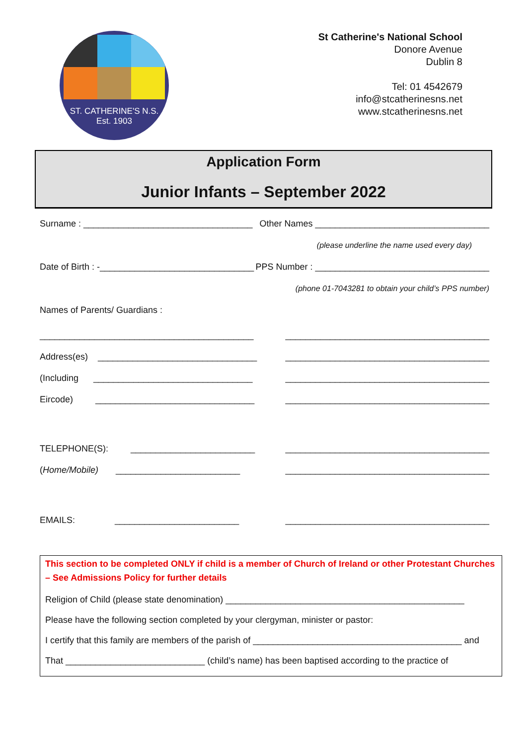ST. CATHERINE'S N.S.
Est. 1903
St Catherine's National School
Donore Avenue
Dublin 8
Tel: 01 4542679
info@stcatherinesns.net
www.stcatherinesns.net
Application Form
Junior Infants – September 2022
Surname : __________________________________ Other Names ___________________________________
(please underline the name used every day)
Date of Birth : -_______________________________ PPS Number : ___________________________________
(phone 01-7043281 to obtain your child’s PPS number)
Names of Parents/ Guardians :
___________________________________________ _________________________________________
Address(es) ________________________________ _________________________________________
(Including ________________________________ _________________________________________
Eircode) ________________________________ _________________________________________
TELEPHONE(S): _________________________ _________________________________________
(Home/Mobile) _________________________ _________________________________________
EMAILS: _________________________ _________________________________________
This section to be completed ONLY if child is a member of Church of Ireland or other Protestant Churches – See Admissions Policy for further details
Religion of Child (please state denomination) ________________________________________________
Please have the following section completed by your clergyman, minister or pastor:
I certify that this family are members of the parish of __________________________________________ and
That ____________________________ (child’s name) has been baptised according to the practice of